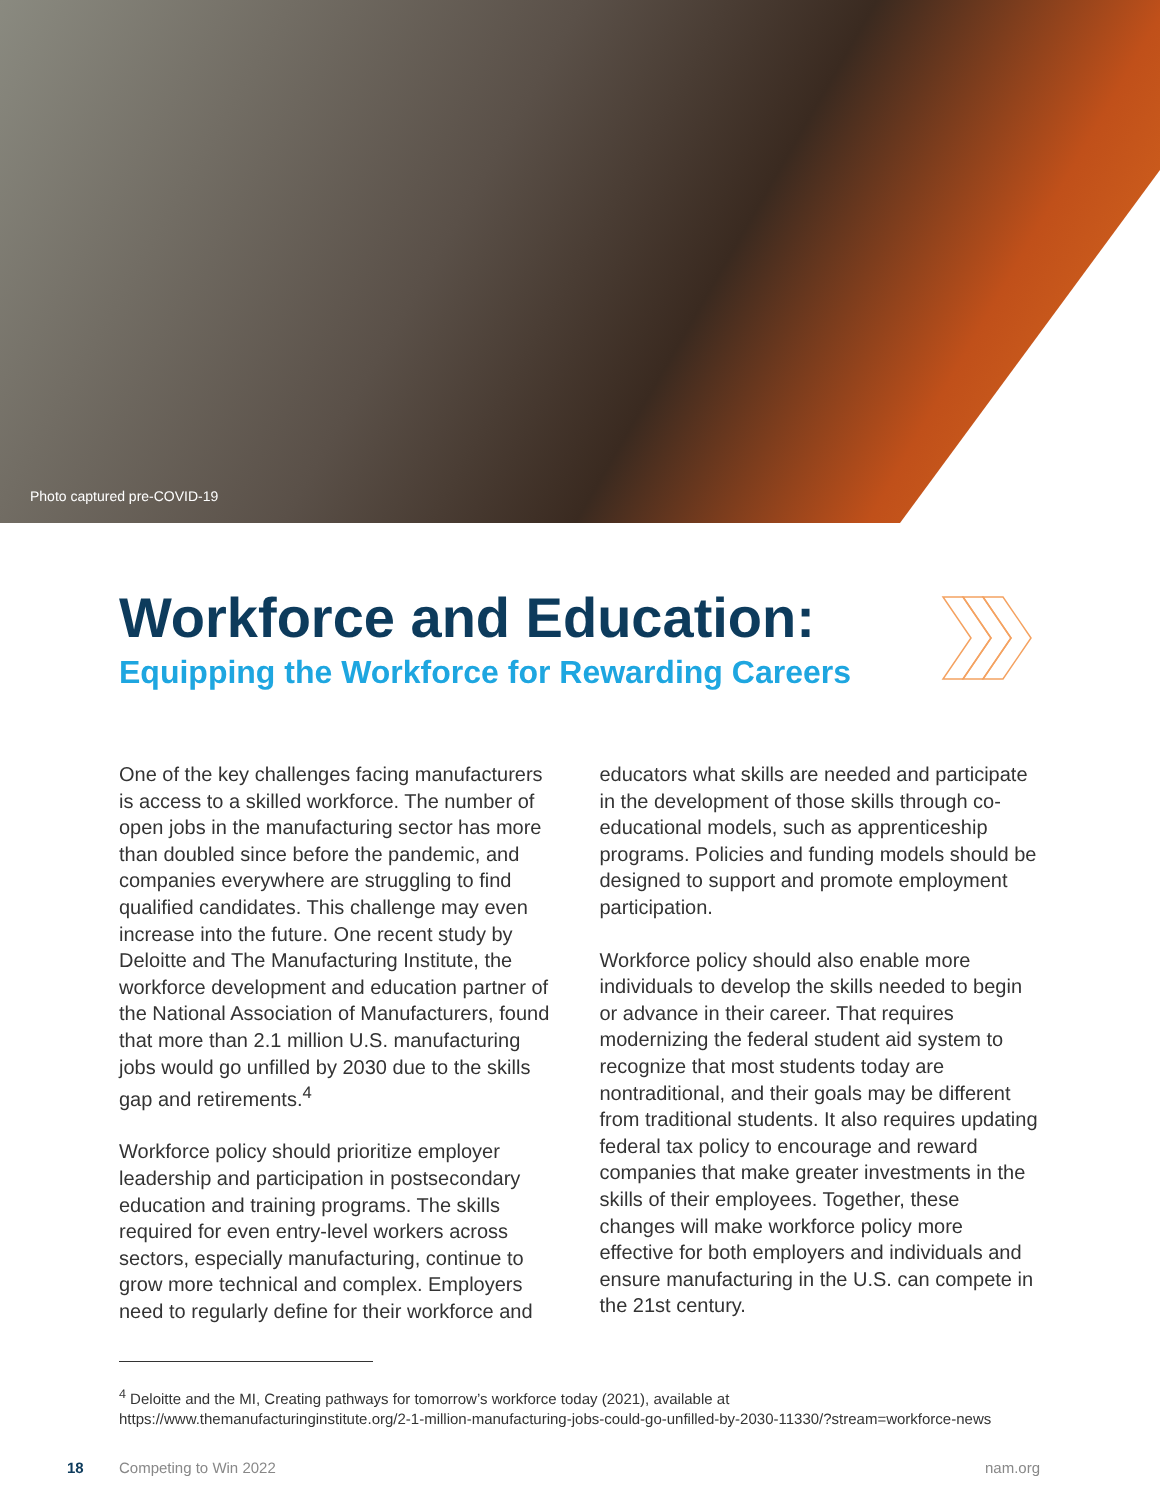Photo captured pre-COVID-19
Workforce and Education:
Equipping the Workforce for Rewarding Careers
One of the key challenges facing manufacturers is access to a skilled workforce. The number of open jobs in the manufacturing sector has more than doubled since before the pandemic, and companies everywhere are struggling to find qualified candidates. This challenge may even increase into the future. One recent study by Deloitte and The Manufacturing Institute, the workforce development and education partner of the National Association of Manufacturers, found that more than 2.1 million U.S. manufacturing jobs would go unfilled by 2030 due to the skills gap and retirements.<sup>4</sup>
Workforce policy should prioritize employer leadership and participation in postsecondary education and training programs. The skills required for even entry-level workers across sectors, especially manufacturing, continue to grow more technical and complex. Employers need to regularly define for their workforce and
educators what skills are needed and participate in the development of those skills through co-educational models, such as apprenticeship programs. Policies and funding models should be designed to support and promote employment participation.
Workforce policy should also enable more individuals to develop the skills needed to begin or advance in their career. That requires modernizing the federal student aid system to recognize that most students today are nontraditional, and their goals may be different from traditional students. It also requires updating federal tax policy to encourage and reward companies that make greater investments in the skills of their employees. Together, these changes will make workforce policy more effective for both employers and individuals and ensure manufacturing in the U.S. can compete in the 21st century.
<sup>4</sup> Deloitte and the MI, Creating pathways for tomorrow’s workforce today (2021), available at
https://www.themanufacturinginstitute.org/2-1-million-manufacturing-jobs-could-go-unfilled-by-2030-11330/?stream=workforce-news
18 Competing to Win 2022 nam.org